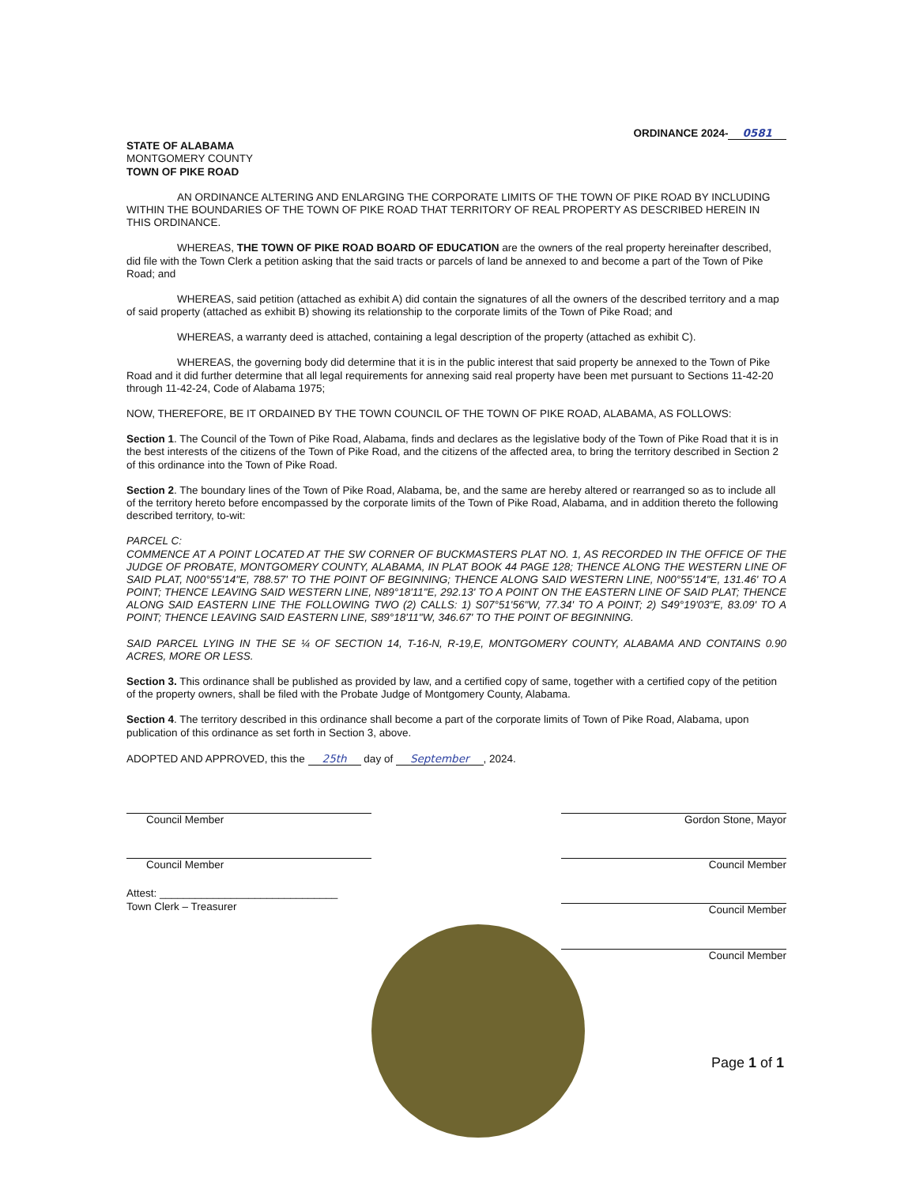ORDINANCE 2024- 0581
STATE OF ALABAMA
MONTGOMERY COUNTY
TOWN OF PIKE ROAD
AN ORDINANCE ALTERING AND ENLARGING THE CORPORATE LIMITS OF THE TOWN OF PIKE ROAD BY INCLUDING WITHIN THE BOUNDARIES OF THE TOWN OF PIKE ROAD THAT TERRITORY OF REAL PROPERTY AS DESCRIBED HEREIN IN THIS ORDINANCE.
WHEREAS, THE TOWN OF PIKE ROAD BOARD OF EDUCATION are the owners of the real property hereinafter described, did file with the Town Clerk a petition asking that the said tracts or parcels of land be annexed to and become a part of the Town of Pike Road; and
WHEREAS, said petition (attached as exhibit A) did contain the signatures of all the owners of the described territory and a map of said property (attached as exhibit B) showing its relationship to the corporate limits of the Town of Pike Road; and
WHEREAS, a warranty deed is attached, containing a legal description of the property (attached as exhibit C).
WHEREAS, the governing body did determine that it is in the public interest that said property be annexed to the Town of Pike Road and it did further determine that all legal requirements for annexing said real property have been met pursuant to Sections 11-42-20 through 11-42-24, Code of Alabama 1975;
NOW, THEREFORE, BE IT ORDAINED BY THE TOWN COUNCIL OF THE TOWN OF PIKE ROAD, ALABAMA, AS FOLLOWS:
Section 1. The Council of the Town of Pike Road, Alabama, finds and declares as the legislative body of the Town of Pike Road that it is in the best interests of the citizens of the Town of Pike Road, and the citizens of the affected area, to bring the territory described in Section 2 of this ordinance into the Town of Pike Road.
Section 2. The boundary lines of the Town of Pike Road, Alabama, be, and the same are hereby altered or rearranged so as to include all of the territory hereto before encompassed by the corporate limits of the Town of Pike Road, Alabama, and in addition thereto the following described territory, to-wit:
PARCEL C:
COMMENCE AT A POINT LOCATED AT THE SW CORNER OF BUCKMASTERS PLAT NO. 1, AS RECORDED IN THE OFFICE OF THE JUDGE OF PROBATE, MONTGOMERY COUNTY, ALABAMA, IN PLAT BOOK 44 PAGE 128; THENCE ALONG THE WESTERN LINE OF SAID PLAT, N00°55'14"E, 788.57' TO THE POINT OF BEGINNING; THENCE ALONG SAID WESTERN LINE, N00°55'14"E, 131.46' TO A POINT; THENCE LEAVING SAID WESTERN LINE, N89°18'11"E, 292.13' TO A POINT ON THE EASTERN LINE OF SAID PLAT; THENCE ALONG SAID EASTERN LINE THE FOLLOWING TWO (2) CALLS: 1) S07°51'56"W, 77.34' TO A POINT; 2) S49°19'03"E, 83.09' TO A POINT; THENCE LEAVING SAID EASTERN LINE, S89°18'11"W, 346.67' TO THE POINT OF BEGINNING.
SAID PARCEL LYING IN THE SE ¼ OF SECTION 14, T-16-N, R-19,E, MONTGOMERY COUNTY, ALABAMA AND CONTAINS 0.90 ACRES, MORE OR LESS.
Section 3. This ordinance shall be published as provided by law, and a certified copy of same, together with a certified copy of the petition of the property owners, shall be filed with the Probate Judge of Montgomery County, Alabama.
Section 4. The territory described in this ordinance shall become a part of the corporate limits of Town of Pike Road, Alabama, upon publication of this ordinance as set forth in Section 3, above.
ADOPTED AND APPROVED, this the 25th day of September, 2024.
Council Member
Council Member
Attest: ______________________________
Town Clerk – Treasurer
Gordon Stone, Mayor
Council Member
Council Member
Council Member
Page 1 of 1